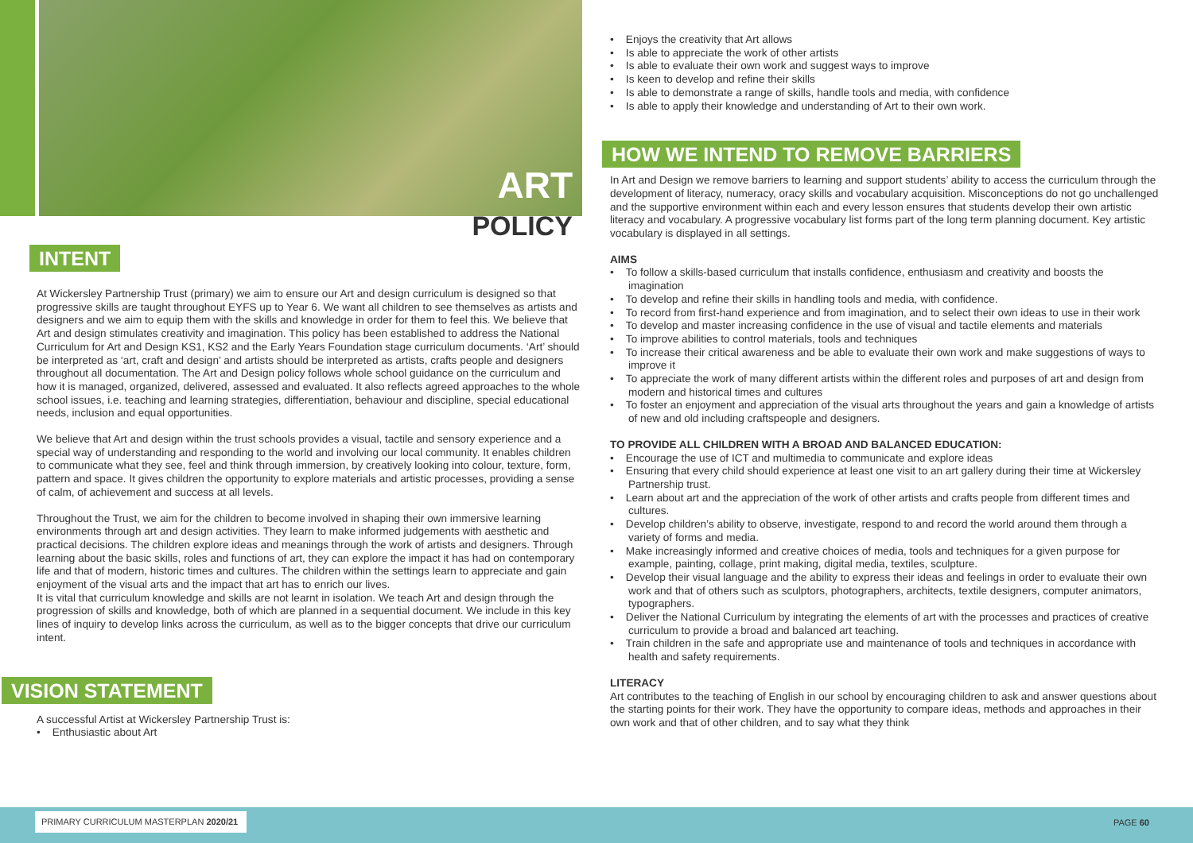ART
POLICY
INTENT
At Wickersley Partnership Trust (primary) we aim to ensure our Art and design curriculum is designed so that progressive skills are taught throughout EYFS up to Year 6. We want all children to see themselves as artists and designers and we aim to equip them with the skills and knowledge in order for them to feel this. We believe that Art and design stimulates creativity and imagination. This policy has been established to address the National Curriculum for Art and Design KS1, KS2 and the Early Years Foundation stage curriculum documents. ‘Art’ should be interpreted as ‘art, craft and design’ and artists should be interpreted as artists, crafts people and designers throughout all documentation. The Art and Design policy follows whole school guidance on the curriculum and how it is managed, organized, delivered, assessed and evaluated. It also reflects agreed approaches to the whole school issues, i.e. teaching and learning strategies, differentiation, behaviour and discipline, special educational needs, inclusion and equal opportunities.
We believe that Art and design within the trust schools provides a visual, tactile and sensory experience and a special way of understanding and responding to the world and involving our local community. It enables children to communicate what they see, feel and think through immersion, by creatively looking into colour, texture, form, pattern and space. It gives children the opportunity to explore materials and artistic processes, providing a sense of calm, of achievement and success at all levels.
Throughout the Trust, we aim for the children to become involved in shaping their own immersive learning environments through art and design activities. They learn to make informed judgements with aesthetic and practical decisions. The children explore ideas and meanings through the work of artists and designers. Through learning about the basic skills, roles and functions of art, they can explore the impact it has had on contemporary life and that of modern, historic times and cultures. The children within the settings learn to appreciate and gain enjoyment of the visual arts and the impact that art has to enrich our lives.
It is vital that curriculum knowledge and skills are not learnt in isolation. We teach Art and design through the progression of skills and knowledge, both of which are planned in a sequential document. We include in this key lines of inquiry to develop links across the curriculum, as well as to the bigger concepts that drive our curriculum intent.
VISION STATEMENT
A successful Artist at Wickersley Partnership Trust is:
• Enthusiastic about Art
• Enjoys the creativity that Art allows
• Is able to appreciate the work of other artists
• Is able to evaluate their own work and suggest ways to improve
• Is keen to develop and refine their skills
• Is able to demonstrate a range of skills, handle tools and media, with confidence
• Is able to apply their knowledge and understanding of Art to their own work.
HOW WE INTEND TO REMOVE BARRIERS
In Art and Design we remove barriers to learning and support students’ ability to access the curriculum through the development of literacy, numeracy, oracy skills and vocabulary acquisition. Misconceptions do not go unchallenged and the supportive environment within each and every lesson ensures that students develop their own artistic literacy and vocabulary. A progressive vocabulary list forms part of the long term planning document. Key artistic vocabulary is displayed in all settings.
AIMS
• To follow a skills-based curriculum that installs confidence, enthusiasm and creativity and boosts the imagination
• To develop and refine their skills in handling tools and media, with confidence.
• To record from first-hand experience and from imagination, and to select their own ideas to use in their work
• To develop and master increasing confidence in the use of visual and tactile elements and materials
• To improve abilities to control materials, tools and techniques
• To increase their critical awareness and be able to evaluate their own work and make suggestions of ways to improve it
• To appreciate the work of many different artists within the different roles and purposes of art and design from modern and historical times and cultures
• To foster an enjoyment and appreciation of the visual arts throughout the years and gain a knowledge of artists of new and old including craftspeople and designers.
TO PROVIDE ALL CHILDREN WITH A BROAD AND BALANCED EDUCATION:
• Encourage the use of ICT and multimedia to communicate and explore ideas
• Ensuring that every child should experience at least one visit to an art gallery during their time at Wickersley Partnership trust.
• Learn about art and the appreciation of the work of other artists and crafts people from different times and cultures.
• Develop children’s ability to observe, investigate, respond to and record the world around them through a variety of forms and media.
• Make increasingly informed and creative choices of media, tools and techniques for a given purpose for example, painting, collage, print making, digital media, textiles, sculpture.
• Develop their visual language and the ability to express their ideas and feelings in order to evaluate their own work and that of others such as sculptors, photographers, architects, textile designers, computer animators, typographers.
• Deliver the National Curriculum by integrating the elements of art with the processes and practices of creative curriculum to provide a broad and balanced art teaching.
• Train children in the safe and appropriate use and maintenance of tools and techniques in accordance with health and safety requirements.
LITERACY
Art contributes to the teaching of English in our school by encouraging children to ask and answer questions about the starting points for their work. They have the opportunity to compare ideas, methods and approaches in their own work and that of other children, and to say what they think
PRIMARY CURRICULUM MASTERPLAN 2020/21 PAGE 60